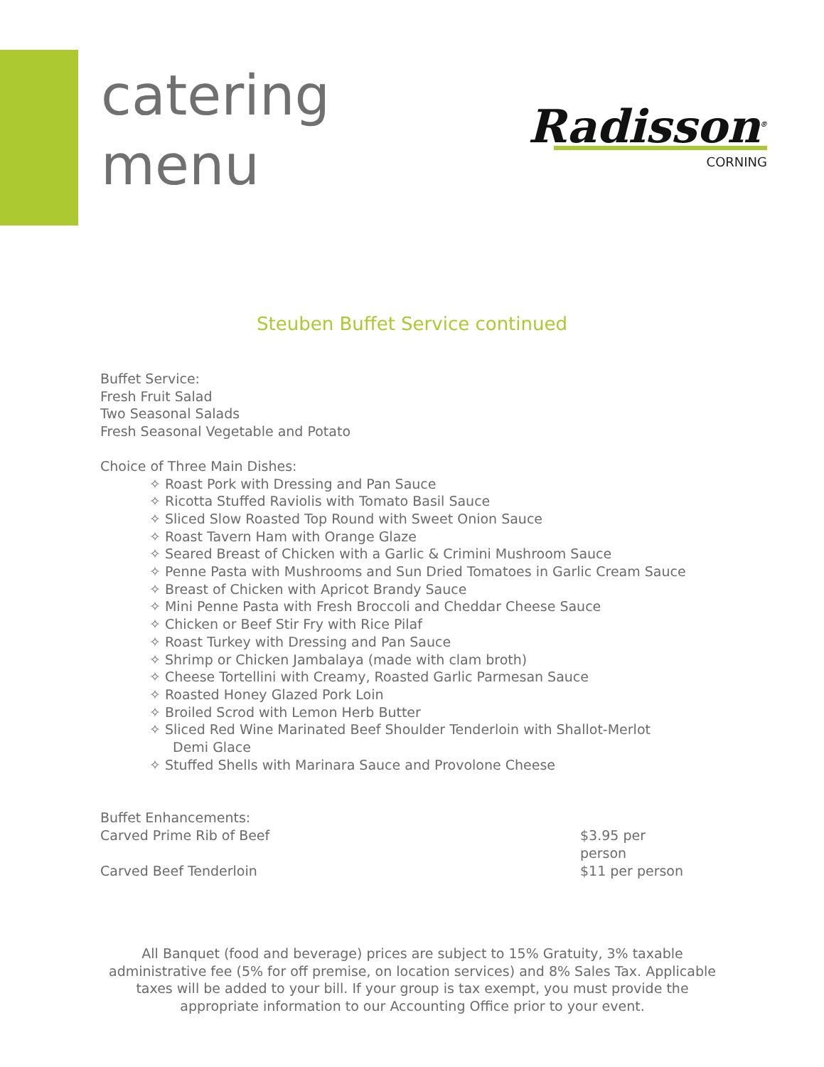catering
menu
Radisson<sup>®</sup>
CORNING
Steuben Buffet Service continued
Buffet Service:
Fresh Fruit Salad
Two Seasonal Salads
Fresh Seasonal Vegetable and Potato
Choice of Three Main Dishes:
✧ Roast Pork with Dressing and Pan Sauce
✧ Ricotta Stuffed Raviolis with Tomato Basil Sauce
✧ Sliced Slow Roasted Top Round with Sweet Onion Sauce
✧ Roast Tavern Ham with Orange Glaze
✧ Seared Breast of Chicken with a Garlic & Crimini Mushroom Sauce
✧ Penne Pasta with Mushrooms and Sun Dried Tomatoes in Garlic Cream Sauce
✧ Breast of Chicken with Apricot Brandy Sauce
✧ Mini Penne Pasta with Fresh Broccoli and Cheddar Cheese Sauce
✧ Chicken or Beef Stir Fry with Rice Pilaf
✧ Roast Turkey with Dressing and Pan Sauce
✧ Shrimp or Chicken Jambalaya (made with clam broth)
✧ Cheese Tortellini with Creamy, Roasted Garlic Parmesan Sauce
✧ Roasted Honey Glazed Pork Loin
✧ Broiled Scrod with Lemon Herb Butter
✧ Sliced Red Wine Marinated Beef Shoulder Tenderloin with Shallot-Merlot Demi Glace
✧ Stuffed Shells with Marinara Sauce and Provolone Cheese
Buffet Enhancements:
Carved Prime Rib of Beef $3.95 per person
Carved Beef Tenderloin $11 per person
All Banquet (food and beverage) prices are subject to 15% Gratuity, 3% taxable administrative fee (5% for off premise, on location services) and 8% Sales Tax. Applicable taxes will be added to your bill. If your group is tax exempt, you must provide the appropriate information to our Accounting Office prior to your event.